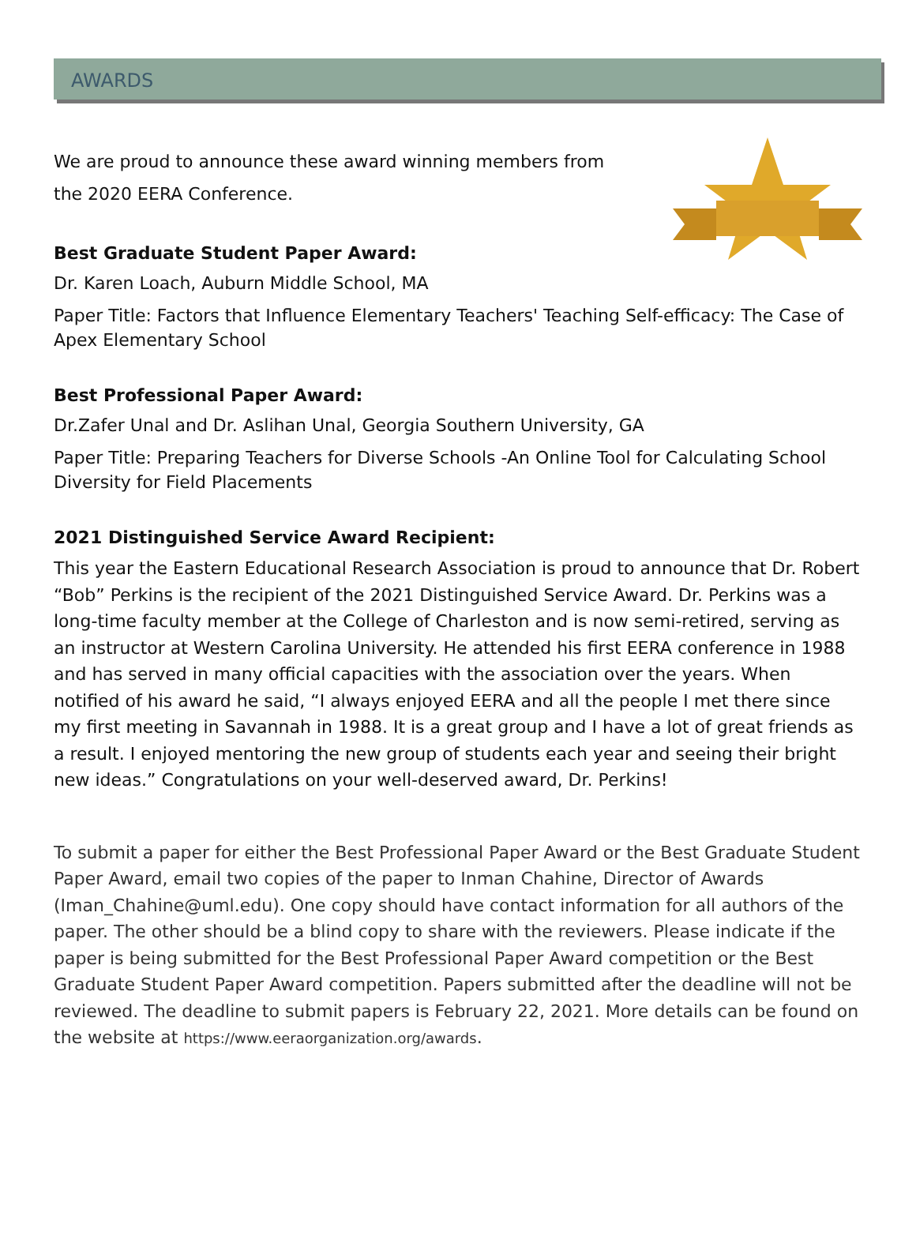AWARDS
We are proud to announce these award winning members from the 2020 EERA Conference.
Best Graduate Student Paper Award:
Dr. Karen Loach, Auburn Middle School, MA
Paper Title: Factors that Influence Elementary Teachers' Teaching Self-efficacy: The Case of Apex Elementary School
Best Professional Paper Award:
Dr.Zafer Unal and Dr. Aslihan Unal, Georgia Southern University, GA
Paper Title: Preparing Teachers for Diverse Schools -An Online Tool for Calculating School Diversity for Field Placements
2021 Distinguished Service Award Recipient:
This year the Eastern Educational Research Association is proud to announce that Dr. Robert “Bob” Perkins is the recipient of the 2021 Distinguished Service Award. Dr. Perkins was a long-time faculty member at the College of Charleston and is now semi-retired, serving as an instructor at Western Carolina University. He attended his first EERA conference in 1988 and has served in many official capacities with the association over the years. When notified of his award he said, “I always enjoyed EERA and all the people I met there since my first meeting in Savannah in 1988. It is a great group and I have a lot of great friends as a result. I enjoyed mentoring the new group of students each year and seeing their bright new ideas.” Congratulations on your well-deserved award, Dr. Perkins!
To submit a paper for either the Best Professional Paper Award or the Best Graduate Student Paper Award, email two copies of the paper to Inman Chahine, Director of Awards (Iman_Chahine@uml.edu). One copy should have contact information for all authors of the paper. The other should be a blind copy to share with the reviewers. Please indicate if the paper is being submitted for the Best Professional Paper Award competition or the Best Graduate Student Paper Award competition. Papers submitted after the deadline will not be reviewed. The deadline to submit papers is February 22, 2021. More details can be found on the website at https://www.eeraorganization.org/awards.